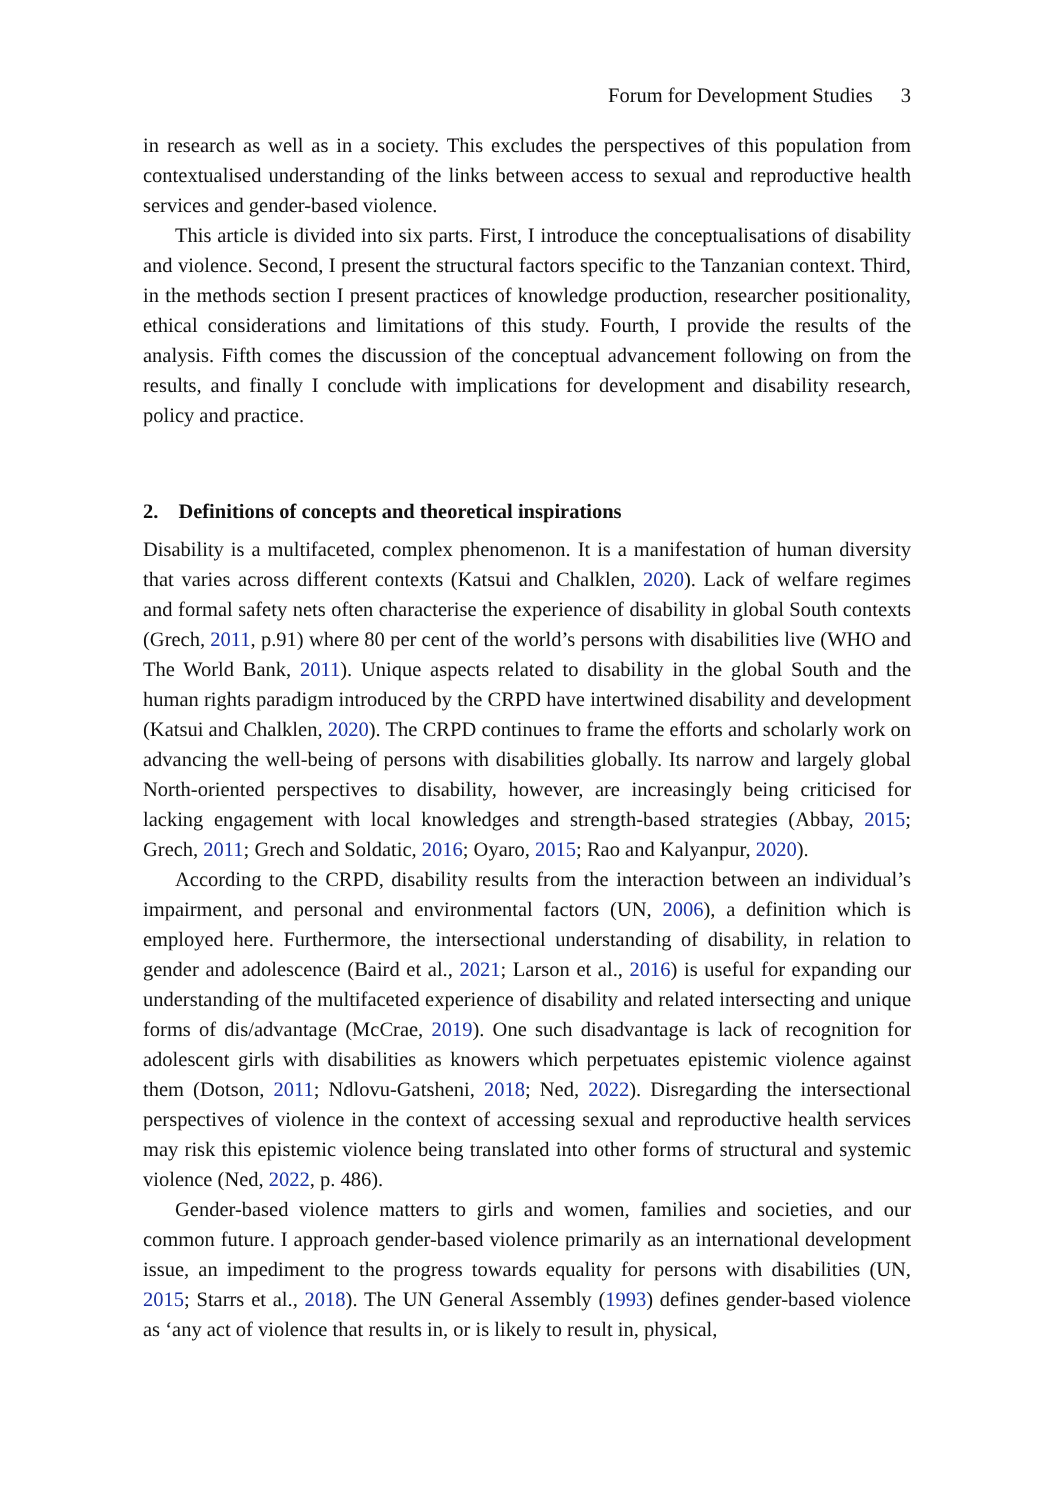Forum for Development Studies 3
in research as well as in a society. This excludes the perspectives of this population from contextualised understanding of the links between access to sexual and reproductive health services and gender-based violence.
This article is divided into six parts. First, I introduce the conceptualisations of disability and violence. Second, I present the structural factors specific to the Tanzanian context. Third, in the methods section I present practices of knowledge production, researcher positionality, ethical considerations and limitations of this study. Fourth, I provide the results of the analysis. Fifth comes the discussion of the conceptual advancement following on from the results, and finally I conclude with implications for development and disability research, policy and practice.
2. Definitions of concepts and theoretical inspirations
Disability is a multifaceted, complex phenomenon. It is a manifestation of human diversity that varies across different contexts (Katsui and Chalklen, 2020). Lack of welfare regimes and formal safety nets often characterise the experience of disability in global South contexts (Grech, 2011, p.91) where 80 per cent of the world’s persons with disabilities live (WHO and The World Bank, 2011). Unique aspects related to disability in the global South and the human rights paradigm introduced by the CRPD have intertwined disability and development (Katsui and Chalklen, 2020). The CRPD continues to frame the efforts and scholarly work on advancing the well-being of persons with disabilities globally. Its narrow and largely global North-oriented perspectives to disability, however, are increasingly being criticised for lacking engagement with local knowledges and strength-based strategies (Abbay, 2015; Grech, 2011; Grech and Soldatic, 2016; Oyaro, 2015; Rao and Kalyanpur, 2020).
According to the CRPD, disability results from the interaction between an individual’s impairment, and personal and environmental factors (UN, 2006), a definition which is employed here. Furthermore, the intersectional understanding of disability, in relation to gender and adolescence (Baird et al., 2021; Larson et al., 2016) is useful for expanding our understanding of the multifaceted experience of disability and related intersecting and unique forms of dis/advantage (McCrae, 2019). One such disadvantage is lack of recognition for adolescent girls with disabilities as knowers which perpetuates epistemic violence against them (Dotson, 2011; Ndlovu-Gatsheni, 2018; Ned, 2022). Disregarding the intersectional perspectives of violence in the context of accessing sexual and reproductive health services may risk this epistemic violence being translated into other forms of structural and systemic violence (Ned, 2022, p. 486).
Gender-based violence matters to girls and women, families and societies, and our common future. I approach gender-based violence primarily as an international development issue, an impediment to the progress towards equality for persons with disabilities (UN, 2015; Starrs et al., 2018). The UN General Assembly (1993) defines gender-based violence as ‘any act of violence that results in, or is likely to result in, physical,